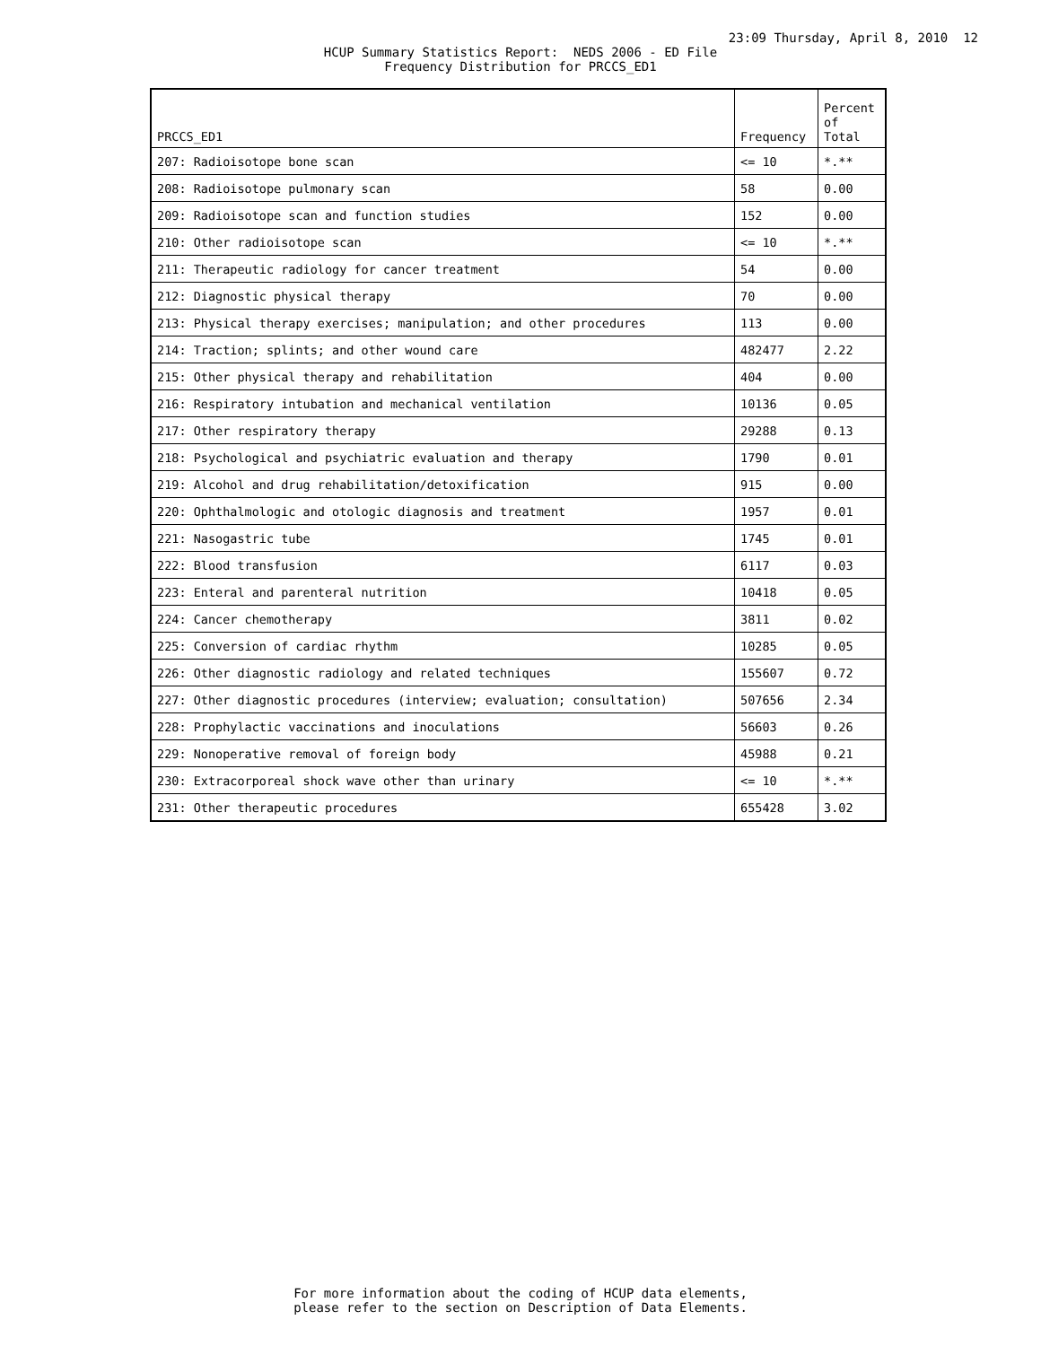23:09 Thursday, April 8, 2010 12
HCUP Summary Statistics Report: NEDS 2006 - ED File
Frequency Distribution for PRCCS_ED1
| PRCCS_ED1 | Frequency | Percent of Total |
| --- | --- | --- |
| 207: Radioisotope bone scan | <= 10 | *.** |
| 208: Radioisotope pulmonary scan | 58 | 0.00 |
| 209: Radioisotope scan and function studies | 152 | 0.00 |
| 210: Other radioisotope scan | <= 10 | *.** |
| 211: Therapeutic radiology for cancer treatment | 54 | 0.00 |
| 212: Diagnostic physical therapy | 70 | 0.00 |
| 213: Physical therapy exercises; manipulation; and other procedures | 113 | 0.00 |
| 214: Traction; splints; and other wound care | 482477 | 2.22 |
| 215: Other physical therapy and rehabilitation | 404 | 0.00 |
| 216: Respiratory intubation and mechanical ventilation | 10136 | 0.05 |
| 217: Other respiratory therapy | 29288 | 0.13 |
| 218: Psychological and psychiatric evaluation and therapy | 1790 | 0.01 |
| 219: Alcohol and drug rehabilitation/detoxification | 915 | 0.00 |
| 220: Ophthalmologic and otologic diagnosis and treatment | 1957 | 0.01 |
| 221: Nasogastric tube | 1745 | 0.01 |
| 222: Blood transfusion | 6117 | 0.03 |
| 223: Enteral and parenteral nutrition | 10418 | 0.05 |
| 224: Cancer chemotherapy | 3811 | 0.02 |
| 225: Conversion of cardiac rhythm | 10285 | 0.05 |
| 226: Other diagnostic radiology and related techniques | 155607 | 0.72 |
| 227: Other diagnostic procedures (interview; evaluation; consultation) | 507656 | 2.34 |
| 228: Prophylactic vaccinations and inoculations | 56603 | 0.26 |
| 229: Nonoperative removal of foreign body | 45988 | 0.21 |
| 230: Extracorporeal shock wave other than urinary | <= 10 | *.** |
| 231: Other therapeutic procedures | 655428 | 3.02 |
For more information about the coding of HCUP data elements,
please refer to the section on Description of Data Elements.